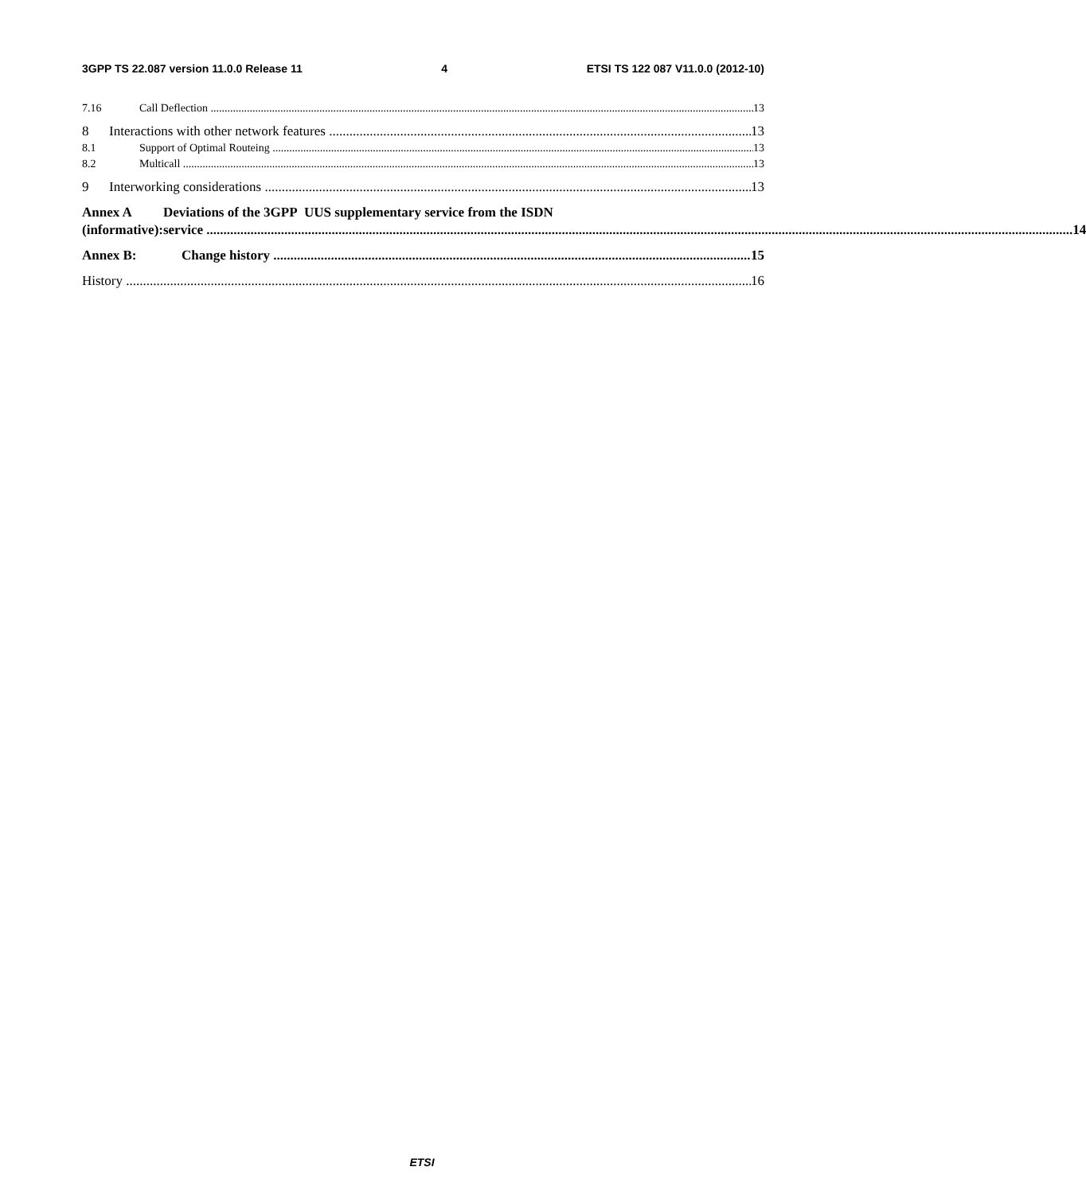3GPP TS 22.087 version 11.0.0 Release 11 4 ETSI TS 122 087 V11.0.0 (2012-10)
7.16 Call Deflection 13
8 Interactions with other network features 13
8.1 Support of Optimal Routeing 13
8.2 Multicall 13
9 Interworking considerations 13
Annex A (informative): Deviations of the 3GPP UUS supplementary service from the ISDN
service 14
Annex B: Change history 15
History 16
ETSI